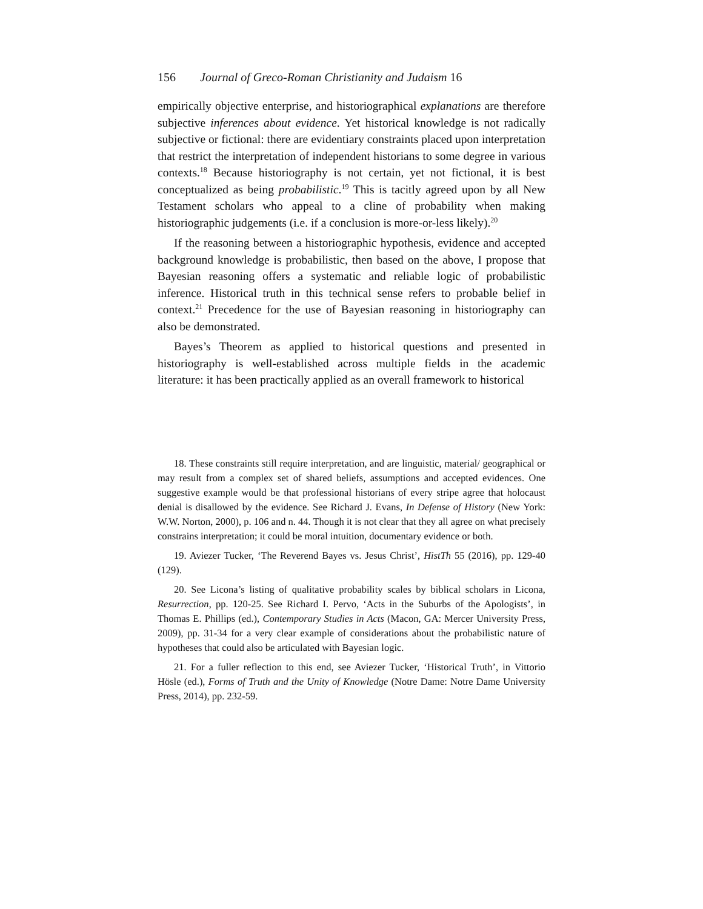156 Journal of Greco-Roman Christianity and Judaism 16
empirically objective enterprise, and historiographical explanations are therefore subjective inferences about evidence. Yet historical knowledge is not radically subjective or fictional: there are evidentiary constraints placed upon interpretation that restrict the interpretation of independent historians to some degree in various contexts.<sup>18</sup> Because historiography is not certain, yet not fictional, it is best conceptualized as being probabilistic.<sup>19</sup> This is tacitly agreed upon by all New Testament scholars who appeal to a cline of probability when making historiographic judgements (i.e. if a conclusion is more-or-less likely).<sup>20</sup>
If the reasoning between a historiographic hypothesis, evidence and accepted background knowledge is probabilistic, then based on the above, I propose that Bayesian reasoning offers a systematic and reliable logic of probabilistic inference. Historical truth in this technical sense refers to probable belief in context.<sup>21</sup> Precedence for the use of Bayesian reasoning in historiography can also be demonstrated.
Bayes’s Theorem as applied to historical questions and presented in historiography is well-established across multiple fields in the academic literature: it has been practically applied as an overall framework to historical
18. These constraints still require interpretation, and are linguistic, material/ geographical or may result from a complex set of shared beliefs, assumptions and accepted evidences. One suggestive example would be that professional historians of every stripe agree that holocaust denial is disallowed by the evidence. See Richard J. Evans, In Defense of History (New York: W.W. Norton, 2000), p. 106 and n. 44. Though it is not clear that they all agree on what precisely constrains interpretation; it could be moral intuition, documentary evidence or both.
19. Aviezer Tucker, ‘The Reverend Bayes vs. Jesus Christ’, HistTh 55 (2016), pp. 129-40 (129).
20. See Licona’s listing of qualitative probability scales by biblical scholars in Licona, Resurrection, pp. 120-25. See Richard I. Pervo, ‘Acts in the Suburbs of the Apologists’, in Thomas E. Phillips (ed.), Contemporary Studies in Acts (Macon, GA: Mercer University Press, 2009), pp. 31-34 for a very clear example of considerations about the probabilistic nature of hypotheses that could also be articulated with Bayesian logic.
21. For a fuller reflection to this end, see Aviezer Tucker, ‘Historical Truth’, in Vittorio Hösle (ed.), Forms of Truth and the Unity of Knowledge (Notre Dame: Notre Dame University Press, 2014), pp. 232-59.